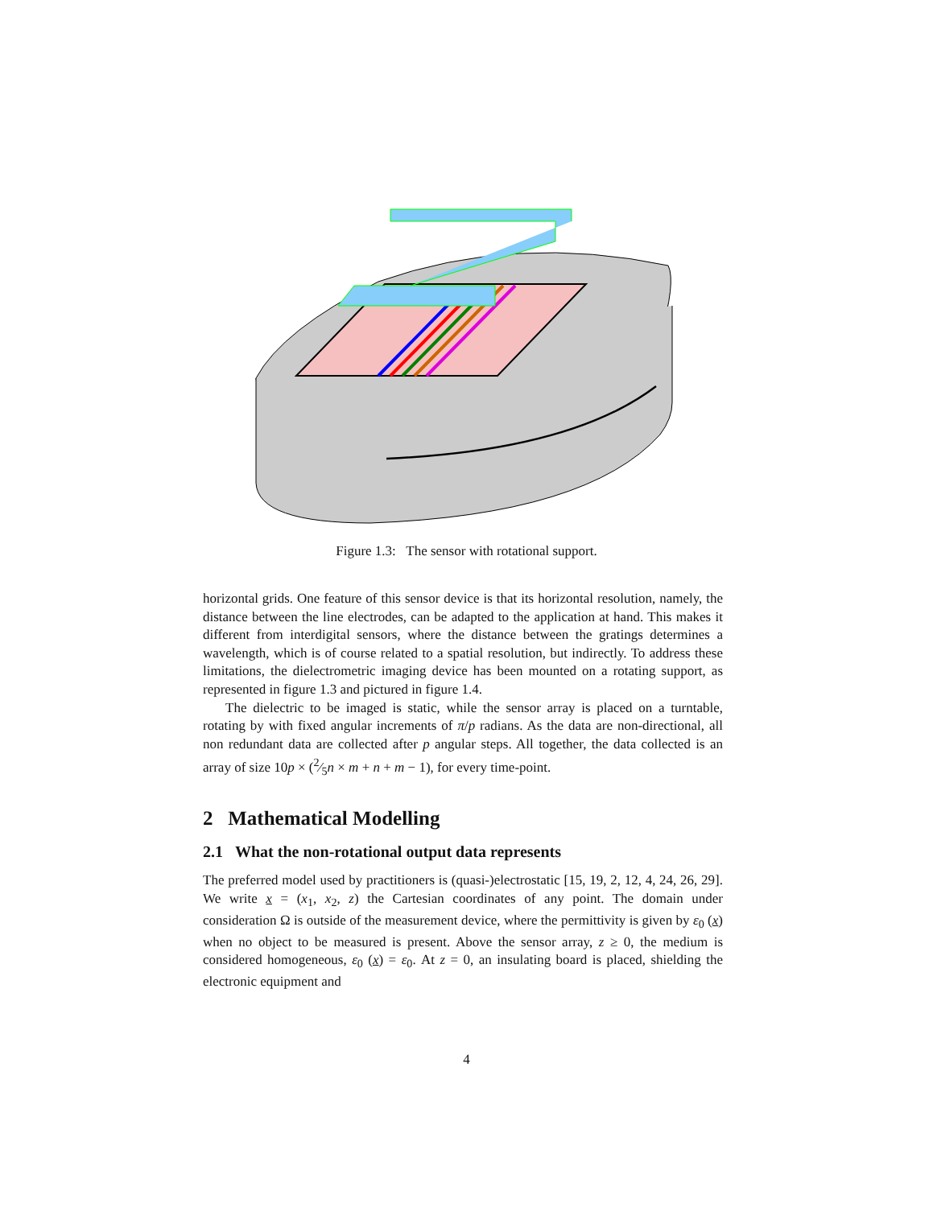Figure 1.3: The sensor with rotational support.
horizontal grids. One feature of this sensor device is that its horizontal resolution, namely, the distance between the line electrodes, can be adapted to the application at hand. This makes it different from interdigital sensors, where the distance between the gratings determines a wavelength, which is of course related to a spatial resolution, but indirectly. To address these limitations, the dielectrometric imaging device has been mounted on a rotating support, as represented in figure 1.3 and pictured in figure 1.4.
The dielectric to be imaged is static, while the sensor array is placed on a turntable, rotating by with fixed angular increments of π/p radians. As the data are non-directional, all non redundant data are collected after p angular steps. All together, the data collected is an array of size 10p × (2⁄5n × m + n + m − 1), for every time-point.
2 Mathematical Modelling
2.1 What the non-rotational output data represents
The preferred model used by practitioners is (quasi-)electrostatic [15, 19, 2, 12, 4, 24, 26, 29]. We write x = (x<sub>1</sub>, x<sub>2</sub>, z) the Cartesian coordinates of any point. The domain under consideration Ω is outside of the measurement device, where the permittivity is given by ε<sub>0</sub> (x) when no object to be measured is present. Above the sensor array, z ≥ 0, the medium is considered homogeneous, ε<sub>0</sub> (x) = ε<sub>0</sub>. At z = 0, an insulating board is placed, shielding the electronic equipment and
4